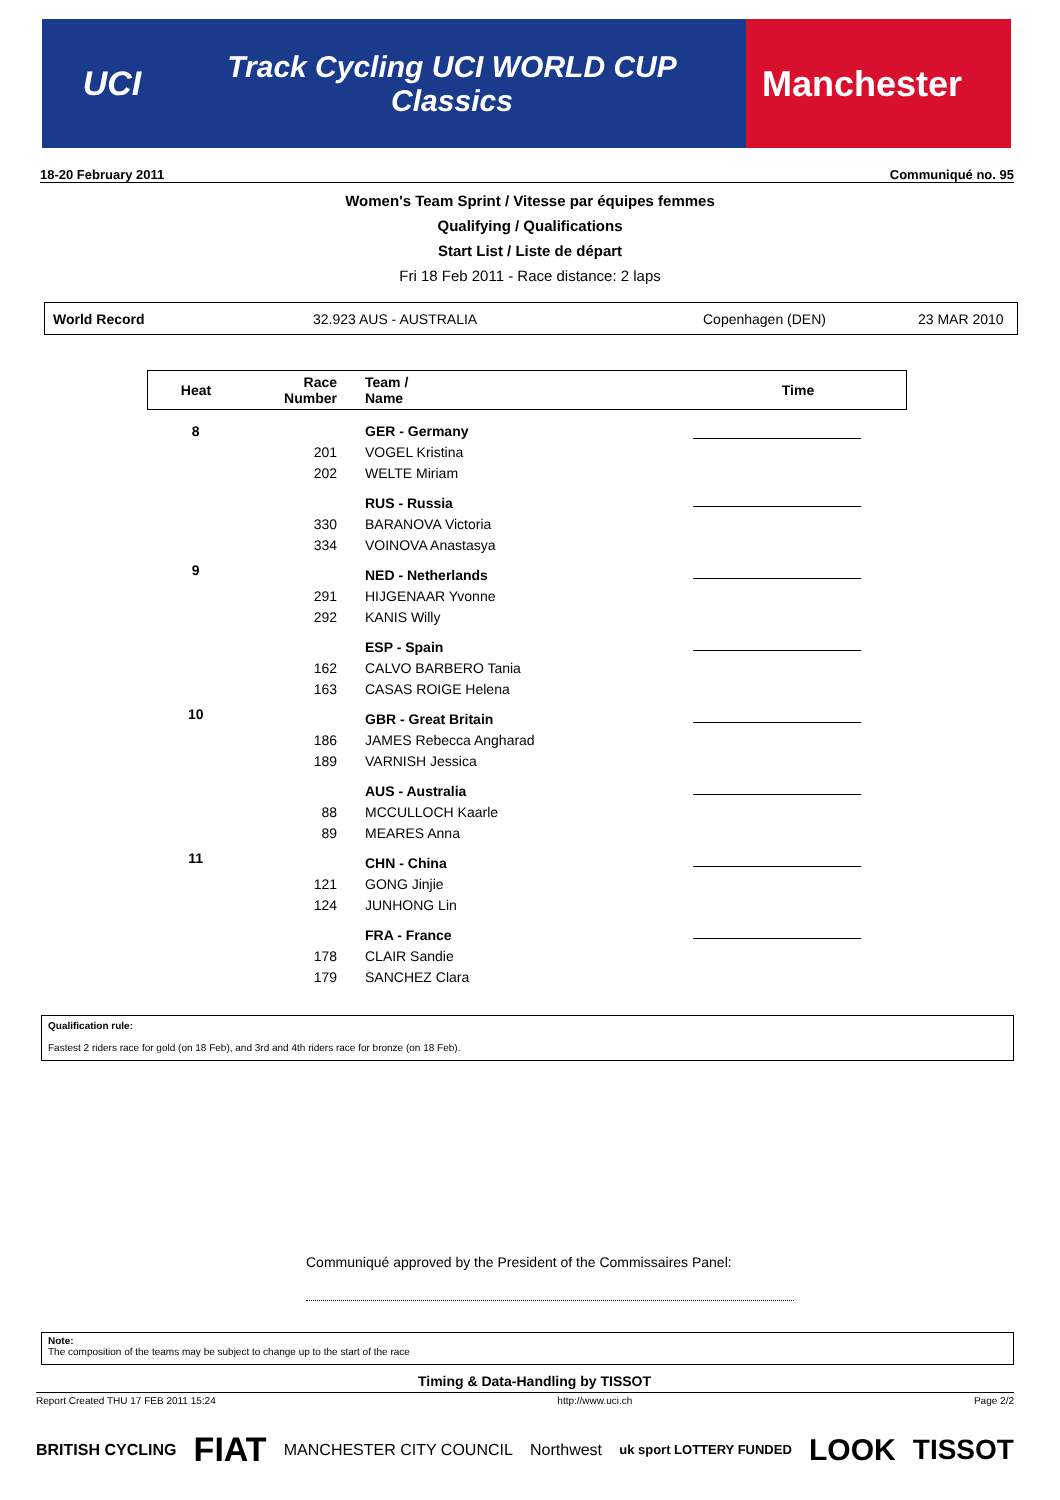UCI Track Cycling UCI WORLD CUP Classics Manchester
18-20 February 2011 Communiqué no. 95
Women's Team Sprint / Vitesse par équipes femmes
Qualifying / Qualifications
Start List / Liste de départ
Fri 18 Feb 2011 - Race distance: 2 laps
World Record 32.923 AUS - AUSTRALIA Copenhagen (DEN) 23 MAR 2010
| Heat | Race Number | Team / Name | Time |
| --- | --- | --- | --- |
| 8 | | GER - Germany | |
| | 201 | VOGEL Kristina | |
| | 202 | WELTE Miriam | |
| | | RUS - Russia | |
| | 330 | BARANOVA Victoria | |
| | 334 | VOINOVA Anastasya | |
| 9 | | NED - Netherlands | |
| | 291 | HIJGENAAR Yvonne | |
| | 292 | KANIS Willy | |
| | | ESP - Spain | |
| | 162 | CALVO BARBERO Tania | |
| | 163 | CASAS ROIGE Helena | |
| 10 | | GBR - Great Britain | |
| | 186 | JAMES Rebecca Angharad | |
| | 189 | VARNISH Jessica | |
| | | AUS - Australia | |
| | 88 | MCCULLOCH Kaarle | |
| | 89 | MEARES Anna | |
| 11 | | CHN - China | |
| | 121 | GONG Jinjie | |
| | 124 | JUNHONG Lin | |
| | | FRA - France | |
| | 178 | CLAIR Sandie | |
| | 179 | SANCHEZ Clara | |
Qualification rule:
Fastest 2 riders race for gold (on 18 Feb), and 3rd and 4th riders race for bronze (on 18 Feb).
Communiqué approved by the President of the Commissaires Panel:
Note:
The composition of the teams may be subject to change up to the start of the race
Timing & Data-Handling by TISSOT
Report Created THU 17 FEB 2011 15:24 http://www.uci.ch Page 2/2
BRITISH CYCLING FIAT MANCHESTER CITY COUNCIL Northwest uk sport LOTTERY FUNDED LOOK TISSOT